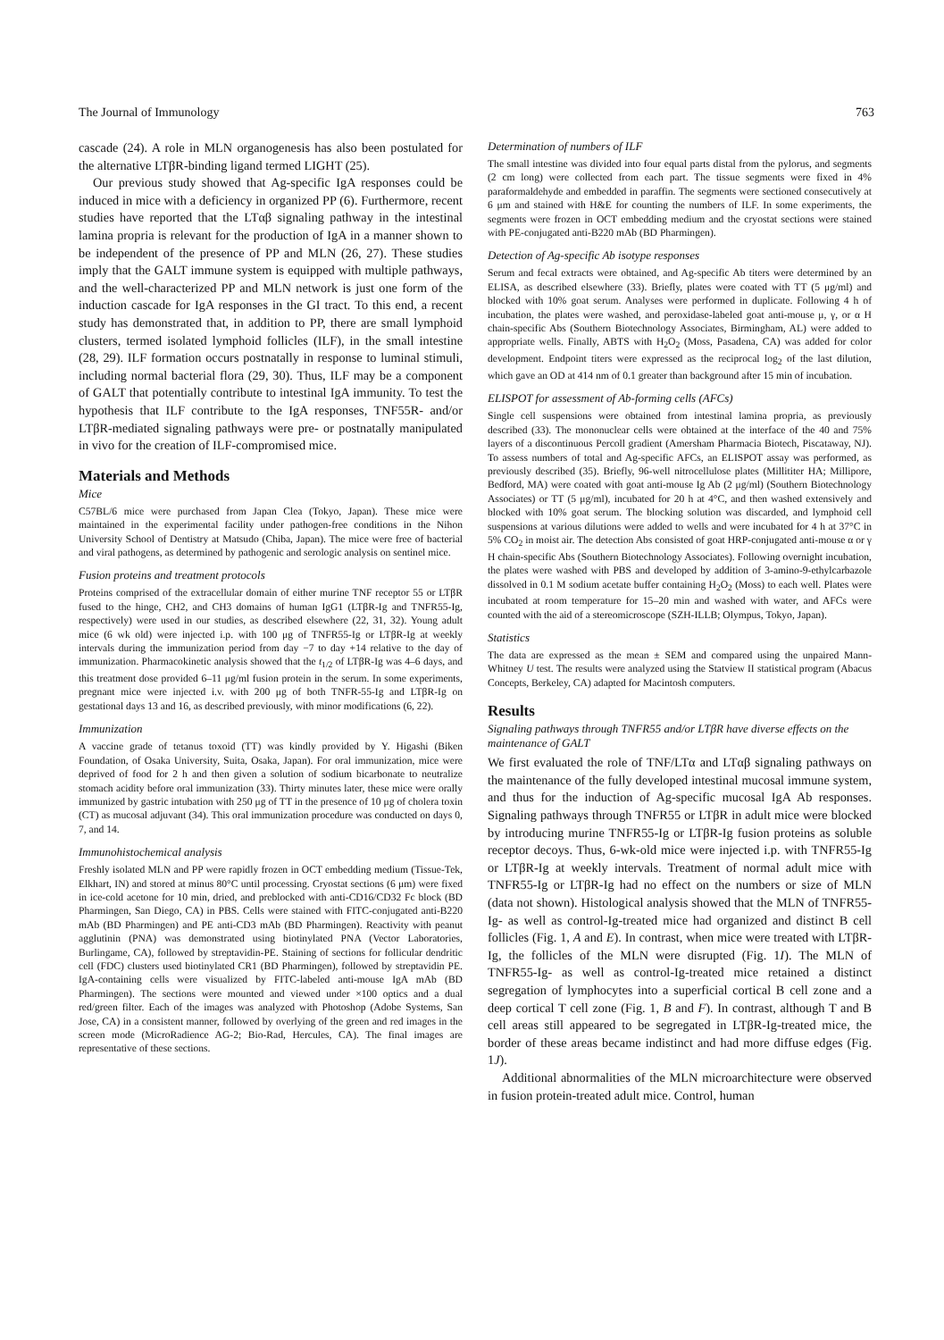The Journal of Immunology 763
cascade (24). A role in MLN organogenesis has also been postulated for the alternative LTβR-binding ligand termed LIGHT (25).
Our previous study showed that Ag-specific IgA responses could be induced in mice with a deficiency in organized PP (6). Furthermore, recent studies have reported that the LTαβ signaling pathway in the intestinal lamina propria is relevant for the production of IgA in a manner shown to be independent of the presence of PP and MLN (26, 27). These studies imply that the GALT immune system is equipped with multiple pathways, and the well-characterized PP and MLN network is just one form of the induction cascade for IgA responses in the GI tract. To this end, a recent study has demonstrated that, in addition to PP, there are small lymphoid clusters, termed isolated lymphoid follicles (ILF), in the small intestine (28, 29). ILF formation occurs postnatally in response to luminal stimuli, including normal bacterial flora (29, 30). Thus, ILF may be a component of GALT that potentially contribute to intestinal IgA immunity. To test the hypothesis that ILF contribute to the IgA responses, TNF55R- and/or LTβR-mediated signaling pathways were pre- or postnatally manipulated in vivo for the creation of ILF-compromised mice.
Materials and Methods
Mice
C57BL/6 mice were purchased from Japan Clea (Tokyo, Japan). These mice were maintained in the experimental facility under pathogen-free conditions in the Nihon University School of Dentistry at Matsudo (Chiba, Japan). The mice were free of bacterial and viral pathogens, as determined by pathogenic and serologic analysis on sentinel mice.
Fusion proteins and treatment protocols
Proteins comprised of the extracellular domain of either murine TNF receptor 55 or LTβR fused to the hinge, CH2, and CH3 domains of human IgG1 (LTβR-Ig and TNFR55-Ig, respectively) were used in our studies, as described elsewhere (22, 31, 32). Young adult mice (6 wk old) were injected i.p. with 100 μg of TNFR55-Ig or LTβR-Ig at weekly intervals during the immunization period from day −7 to day +14 relative to the day of immunization. Pharmacokinetic analysis showed that the t<sub>1/2</sub> of LTβR-Ig was 4–6 days, and this treatment dose provided 6–11 μg/ml fusion protein in the serum. In some experiments, pregnant mice were injected i.v. with 200 μg of both TNFR-55-Ig and LTβR-Ig on gestational days 13 and 16, as described previously, with minor modifications (6, 22).
Immunization
A vaccine grade of tetanus toxoid (TT) was kindly provided by Y. Higashi (Biken Foundation, of Osaka University, Suita, Osaka, Japan). For oral immunization, mice were deprived of food for 2 h and then given a solution of sodium bicarbonate to neutralize stomach acidity before oral immunization (33). Thirty minutes later, these mice were orally immunized by gastric intubation with 250 μg of TT in the presence of 10 μg of cholera toxin (CT) as mucosal adjuvant (34). This oral immunization procedure was conducted on days 0, 7, and 14.
Immunohistochemical analysis
Freshly isolated MLN and PP were rapidly frozen in OCT embedding medium (Tissue-Tek, Elkhart, IN) and stored at minus 80°C until processing. Cryostat sections (6 μm) were fixed in ice-cold acetone for 10 min, dried, and preblocked with anti-CD16/CD32 Fc block (BD Pharmingen, San Diego, CA) in PBS. Cells were stained with FITC-conjugated anti-B220 mAb (BD Pharmingen) and PE anti-CD3 mAb (BD Pharmingen). Reactivity with peanut agglutinin (PNA) was demonstrated using biotinylated PNA (Vector Laboratories, Burlingame, CA), followed by streptavidin-PE. Staining of sections for follicular dendritic cell (FDC) clusters used biotinylated CR1 (BD Pharmingen), followed by streptavidin PE. IgA-containing cells were visualized by FITC-labeled anti-mouse IgA mAb (BD Pharmingen). The sections were mounted and viewed under ×100 optics and a dual red/green filter. Each of the images was analyzed with Photoshop (Adobe Systems, San Jose, CA) in a consistent manner, followed by overlying of the green and red images in the screen mode (MicroRadience AG-2; Bio-Rad, Hercules, CA). The final images are representative of these sections.
Determination of numbers of ILF
The small intestine was divided into four equal parts distal from the pylorus, and segments (2 cm long) were collected from each part. The tissue segments were fixed in 4% paraformaldehyde and embedded in paraffin. The segments were sectioned consecutively at 6 μm and stained with H&E for counting the numbers of ILF. In some experiments, the segments were frozen in OCT embedding medium and the cryostat sections were stained with PE-conjugated anti-B220 mAb (BD Pharmingen).
Detection of Ag-specific Ab isotype responses
Serum and fecal extracts were obtained, and Ag-specific Ab titers were determined by an ELISA, as described elsewhere (33). Briefly, plates were coated with TT (5 μg/ml) and blocked with 10% goat serum. Analyses were performed in duplicate. Following 4 h of incubation, the plates were washed, and peroxidase-labeled goat anti-mouse μ, γ, or α H chain-specific Abs (Southern Biotechnology Associates, Birmingham, AL) were added to appropriate wells. Finally, ABTS with H<sub>2</sub>O<sub>2</sub> (Moss, Pasadena, CA) was added for color development. Endpoint titers were expressed as the reciprocal log<sub>2</sub> of the last dilution, which gave an OD at 414 nm of 0.1 greater than background after 15 min of incubation.
ELISPOT for assessment of Ab-forming cells (AFCs)
Single cell suspensions were obtained from intestinal lamina propria, as previously described (33). The mononuclear cells were obtained at the interface of the 40 and 75% layers of a discontinuous Percoll gradient (Amersham Pharmacia Biotech, Piscataway, NJ). To assess numbers of total and Ag-specific AFCs, an ELISPOT assay was performed, as previously described (35). Briefly, 96-well nitrocellulose plates (Millititer HA; Millipore, Bedford, MA) were coated with goat anti-mouse Ig Ab (2 μg/ml) (Southern Biotechnology Associates) or TT (5 μg/ml), incubated for 20 h at 4°C, and then washed extensively and blocked with 10% goat serum. The blocking solution was discarded, and lymphoid cell suspensions at various dilutions were added to wells and were incubated for 4 h at 37°C in 5% CO<sub>2</sub> in moist air. The detection Abs consisted of goat HRP-conjugated anti-mouse α or γ H chain-specific Abs (Southern Biotechnology Associates). Following overnight incubation, the plates were washed with PBS and developed by addition of 3-amino-9-ethylcarbazole dissolved in 0.1 M sodium acetate buffer containing H<sub>2</sub>O<sub>2</sub> (Moss) to each well. Plates were incubated at room temperature for 15–20 min and washed with water, and AFCs were counted with the aid of a stereomicroscope (SZH-ILLB; Olympus, Tokyo, Japan).
Statistics
The data are expressed as the mean ± SEM and compared using the unpaired Mann-Whitney U test. The results were analyzed using the Statview II statistical program (Abacus Concepts, Berkeley, CA) adapted for Macintosh computers.
Results
Signaling pathways through TNFR55 and/or LTβR have diverse effects on the maintenance of GALT
We first evaluated the role of TNF/LTα and LTαβ signaling pathways on the maintenance of the fully developed intestinal mucosal immune system, and thus for the induction of Ag-specific mucosal IgA Ab responses. Signaling pathways through TNFR55 or LTβR in adult mice were blocked by introducing murine TNFR55-Ig or LTβR-Ig fusion proteins as soluble receptor decoys. Thus, 6-wk-old mice were injected i.p. with TNFR55-Ig or LTβR-Ig at weekly intervals. Treatment of normal adult mice with TNFR55-Ig or LTβR-Ig had no effect on the numbers or size of MLN (data not shown). Histological analysis showed that the MLN of TNFR55-Ig- as well as control-Ig-treated mice had organized and distinct B cell follicles (Fig. 1, A and E). In contrast, when mice were treated with LTβR-Ig, the follicles of the MLN were disrupted (Fig. 1I). The MLN of TNFR55-Ig- as well as control-Ig-treated mice retained a distinct segregation of lymphocytes into a superficial cortical B cell zone and a deep cortical T cell zone (Fig. 1, B and F). In contrast, although T and B cell areas still appeared to be segregated in LTβR-Ig-treated mice, the border of these areas became indistinct and had more diffuse edges (Fig. 1J).
Additional abnormalities of the MLN microarchitecture were observed in fusion protein-treated adult mice. Control, human